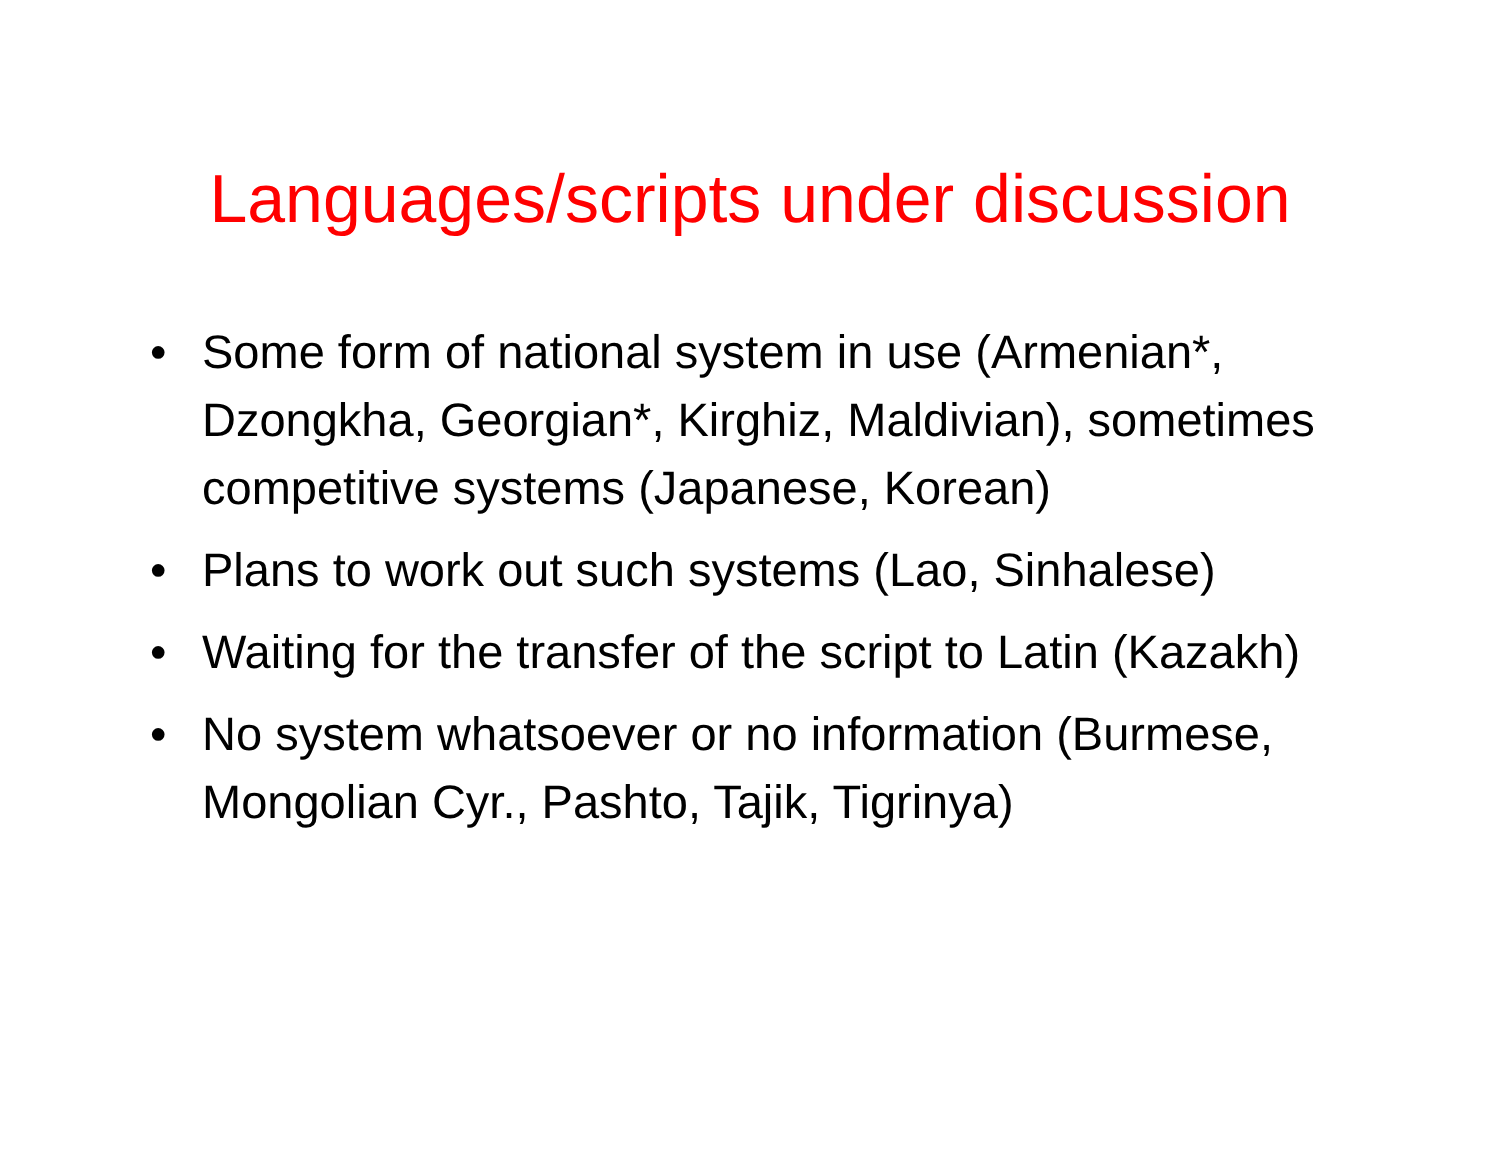Languages/scripts under discussion
• Some form of national system in use (Armenian*, Dzongkha, Georgian*, Kirghiz, Maldivian), sometimes competitive systems (Japanese, Korean)
• Plans to work out such systems (Lao, Sinhalese)
• Waiting for the transfer of the script to Latin (Kazakh)
• No system whatsoever or no information (Burmese, Mongolian Cyr., Pashto, Tajik, Tigrinya)